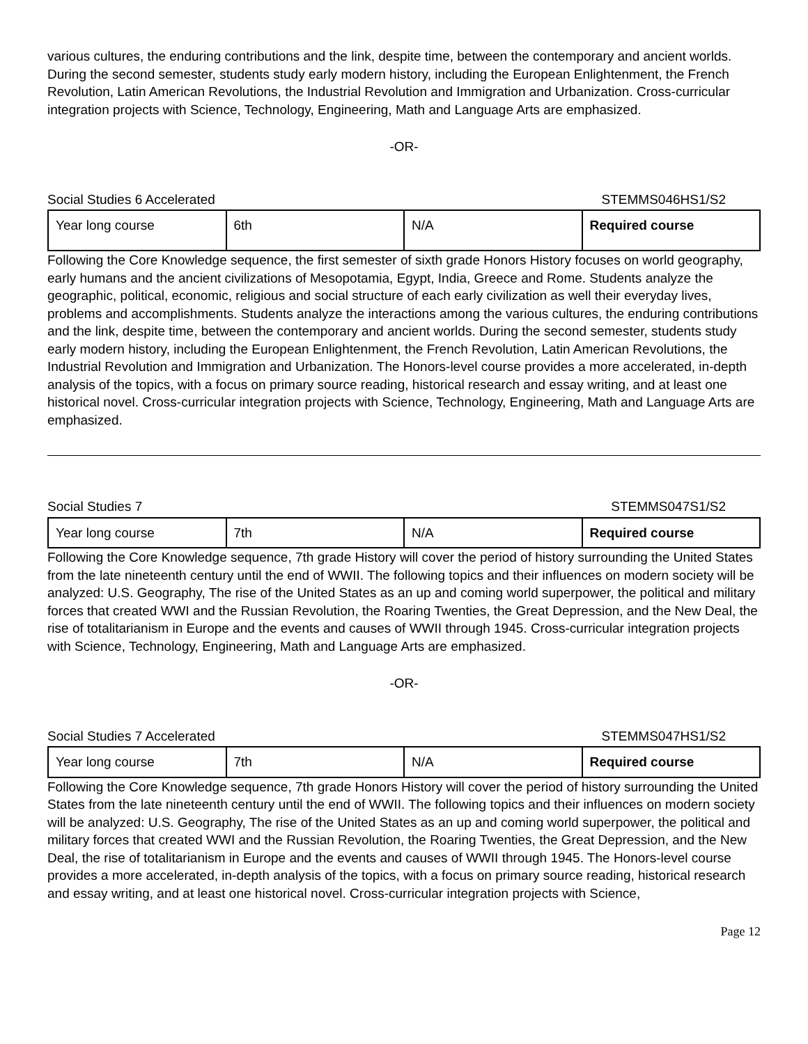various cultures, the enduring contributions and the link, despite time, between the contemporary and ancient worlds. During the second semester, students study early modern history, including the European Enlightenment, the French Revolution, Latin American Revolutions, the Industrial Revolution and Immigration and Urbanization. Cross-curricular integration projects with Science, Technology, Engineering, Math and Language Arts are emphasized.
-OR-
Social Studies 6 Accelerated STEMMS046HS1/S2
| Year long course | 6th | N/A | Required course |
Following the Core Knowledge sequence, the first semester of sixth grade Honors History focuses on world geography, early humans and the ancient civilizations of Mesopotamia, Egypt, India, Greece and Rome. Students analyze the geographic, political, economic, religious and social structure of each early civilization as well their everyday lives, problems and accomplishments. Students analyze the interactions among the various cultures, the enduring contributions and the link, despite time, between the contemporary and ancient worlds. During the second semester, students study early modern history, including the European Enlightenment, the French Revolution, Latin American Revolutions, the Industrial Revolution and Immigration and Urbanization. The Honors-level course provides a more accelerated, in-depth analysis of the topics, with a focus on primary source reading, historical research and essay writing, and at least one historical novel. Cross-curricular integration projects with Science, Technology, Engineering, Math and Language Arts are emphasized.
Social Studies 7 STEMMS047S1/S2
| Year long course | 7th | N/A | Required course |
Following the Core Knowledge sequence, 7th grade History will cover the period of history surrounding the United States from the late nineteenth century until the end of WWII. The following topics and their influences on modern society will be analyzed: U.S. Geography, The rise of the United States as an up and coming world superpower, the political and military forces that created WWI and the Russian Revolution, the Roaring Twenties, the Great Depression, and the New Deal, the rise of totalitarianism in Europe and the events and causes of WWII through 1945. Cross-curricular integration projects with Science, Technology, Engineering, Math and Language Arts are emphasized.
-OR-
Social Studies 7 Accelerated STEMMS047HS1/S2
| Year long course | 7th | N/A | Required course |
Following the Core Knowledge sequence, 7th grade Honors History will cover the period of history surrounding the United States from the late nineteenth century until the end of WWII. The following topics and their influences on modern society will be analyzed: U.S. Geography, The rise of the United States as an up and coming world superpower, the political and military forces that created WWI and the Russian Revolution, the Roaring Twenties, the Great Depression, and the New Deal, the rise of totalitarianism in Europe and the events and causes of WWII through 1945. The Honors-level course provides a more accelerated, in-depth analysis of the topics, with a focus on primary source reading, historical research and essay writing, and at least one historical novel. Cross-curricular integration projects with Science,
Page 12